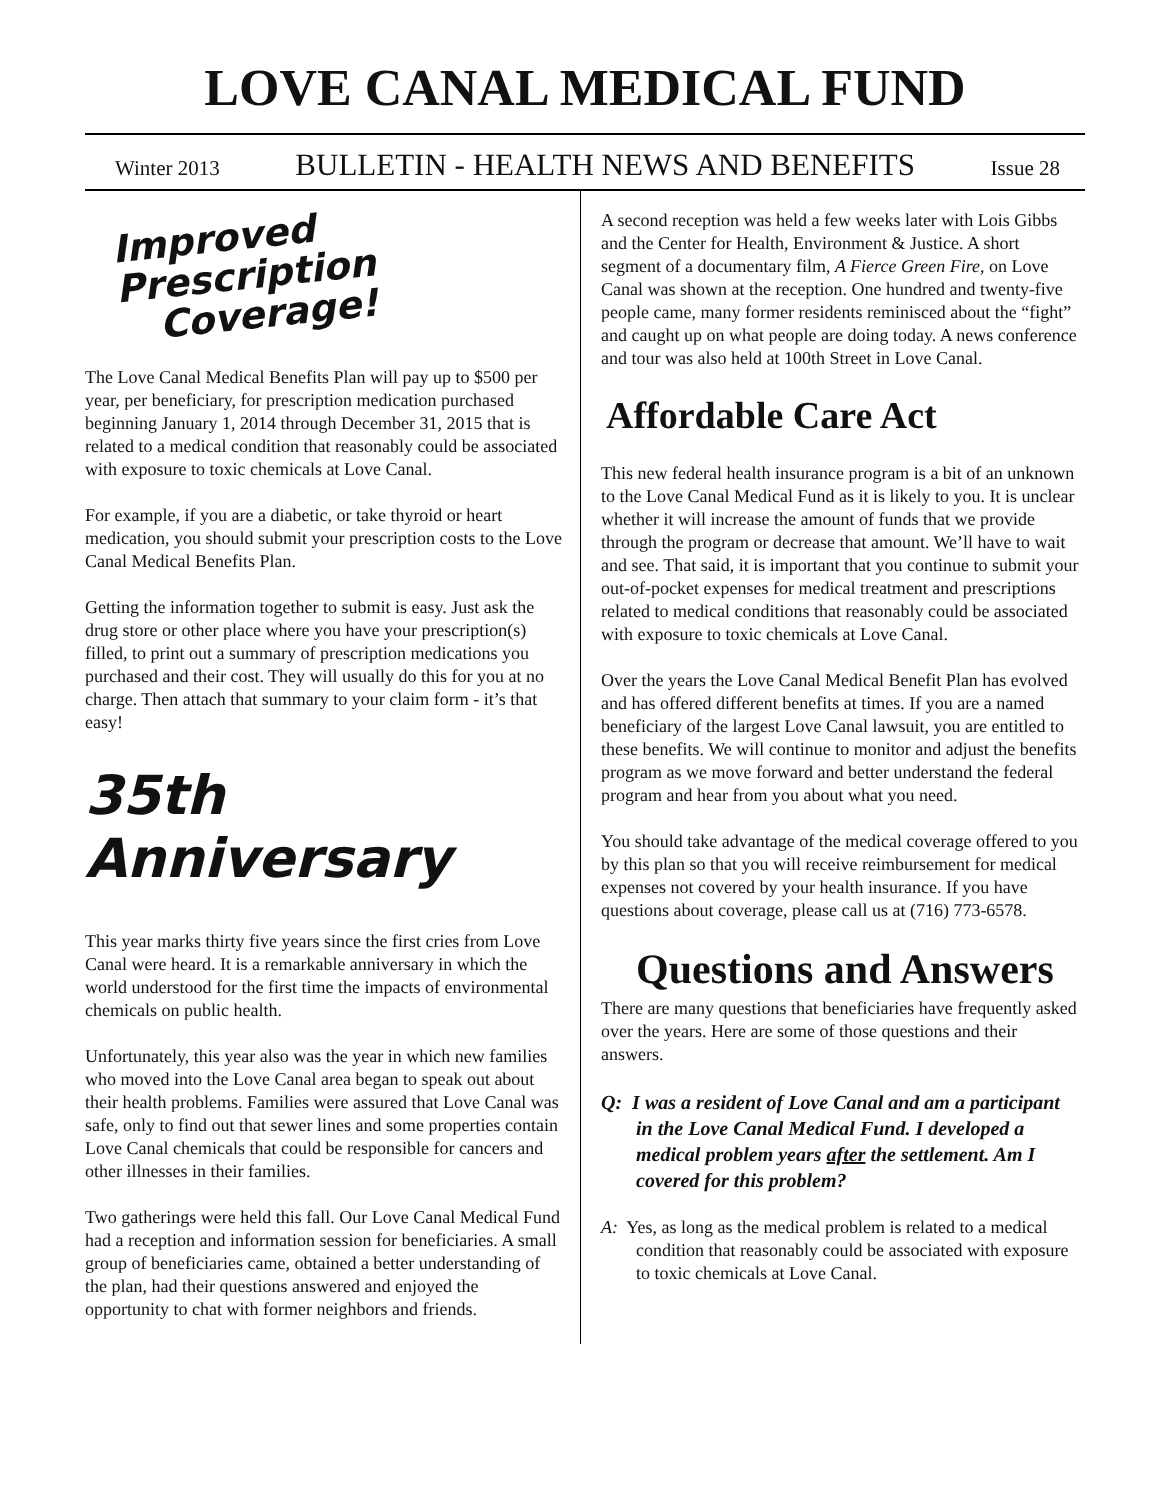LOVE CANAL MEDICAL FUND
Winter 2013 BULLETIN - HEALTH NEWS AND BENEFITS Issue 28
Improved Prescription
Coverage!
The Love Canal Medical Benefits Plan will pay up to $500 per year, per beneficiary, for prescription medication purchased beginning January 1, 2014 through December 31, 2015 that is related to a medical condition that reasonably could be associated with exposure to toxic chemicals at Love Canal.
For example, if you are a diabetic, or take thyroid or heart medication, you should submit your prescription costs to the Love Canal Medical Benefits Plan.
Getting the information together to submit is easy. Just ask the drug store or other place where you have your prescription(s) filled, to print out a summary of prescription medications you purchased and their cost. They will usually do this for you at no charge. Then attach that summary to your claim form - it’s that easy!
35th Anniversary
This year marks thirty five years since the first cries from Love Canal were heard. It is a remarkable anniversary in which the world understood for the first time the impacts of environmental chemicals on public health.
Unfortunately, this year also was the year in which new families who moved into the Love Canal area began to speak out about their health problems. Families were assured that Love Canal was safe, only to find out that sewer lines and some properties contain Love Canal chemicals that could be responsible for cancers and other illnesses in their families.
Two gatherings were held this fall. Our Love Canal Medical Fund had a reception and information session for beneficiaries. A small group of beneficiaries came, obtained a better understanding of the plan, had their questions answered and enjoyed the opportunity to chat with former neighbors and friends.
A second reception was held a few weeks later with Lois Gibbs and the Center for Health, Environment & Justice. A short segment of a documentary film, A Fierce Green Fire, on Love Canal was shown at the reception. One hundred and twenty-five people came, many former residents reminisced about the “fight” and caught up on what people are doing today. A news conference and tour was also held at 100th Street in Love Canal.
Affordable Care Act
This new federal health insurance program is a bit of an unknown to the Love Canal Medical Fund as it is likely to you. It is unclear whether it will increase the amount of funds that we provide through the program or decrease that amount. We’ll have to wait and see. That said, it is important that you continue to submit your out-of-pocket expenses for medical treatment and prescriptions related to medical conditions that reasonably could be associated with exposure to toxic chemicals at Love Canal.
Over the years the Love Canal Medical Benefit Plan has evolved and has offered different benefits at times. If you are a named beneficiary of the largest Love Canal lawsuit, you are entitled to these benefits. We will continue to monitor and adjust the benefits program as we move forward and better understand the federal program and hear from you about what you need.
You should take advantage of the medical coverage offered to you by this plan so that you will receive reimbursement for medical expenses not covered by your health insurance. If you have questions about coverage, please call us at (716) 773-6578.
Questions and Answers
There are many questions that beneficiaries have frequently asked over the years. Here are some of those questions and their answers.
Q: I was a resident of Love Canal and am a participant in the Love Canal Medical Fund. I developed a medical problem years after the settlement. Am I covered for this problem?
A: Yes, as long as the medical problem is related to a medical condition that reasonably could be associated with exposure to toxic chemicals at Love Canal.